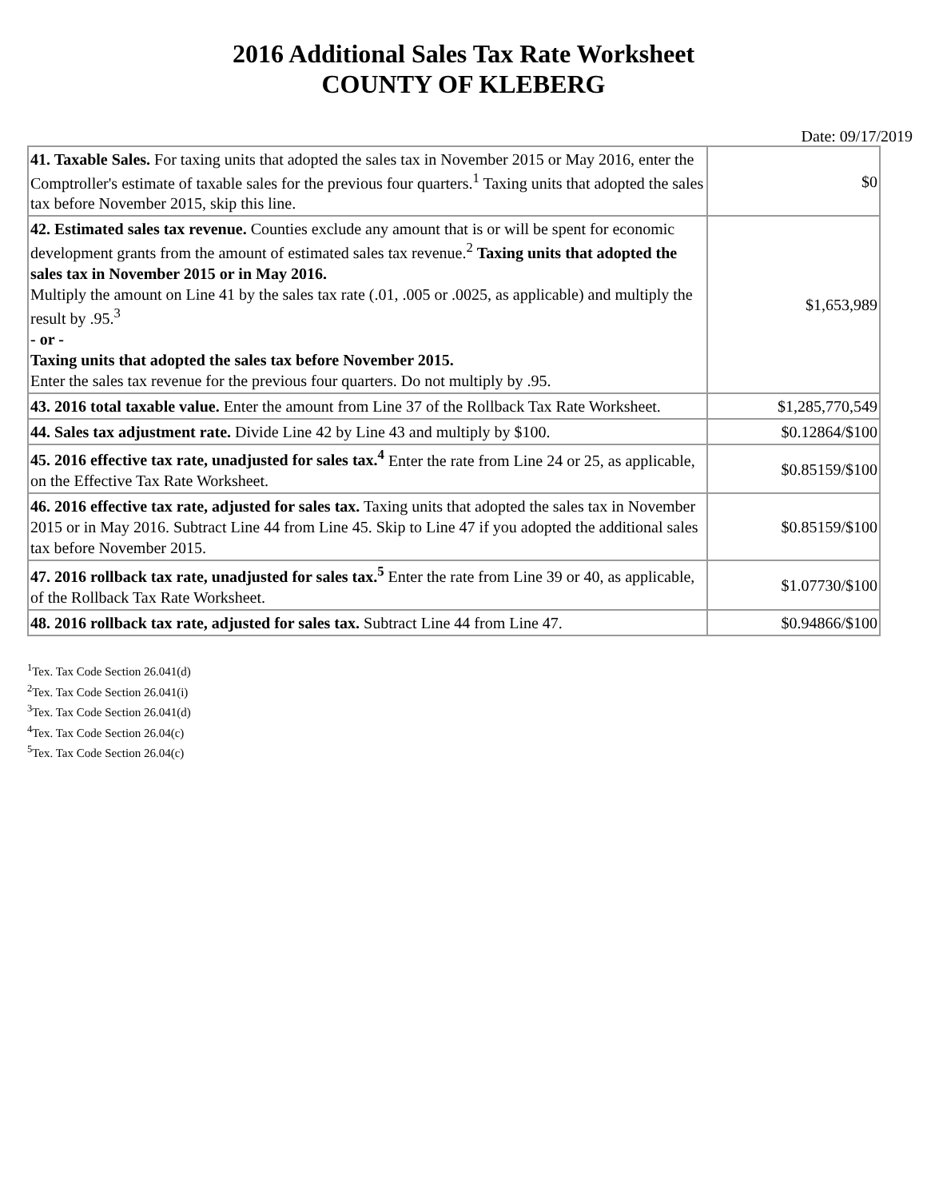2016 Additional Sales Tax Rate Worksheet
COUNTY OF KLEBERG
Date: 09/17/2019
| 41. Taxable Sales. For taxing units that adopted the sales tax in November 2015 or May 2016, enter the Comptroller's estimate of taxable sales for the previous four quarters.<sup>1</sup> Taxing units that adopted the sales tax before November 2015, skip this line. | $0 |
| 42. Estimated sales tax revenue. Counties exclude any amount that is or will be spent for economic development grants from the amount of estimated sales tax revenue.<sup>2</sup> Taxing units that adopted the sales tax in November 2015 or in May 2016. Multiply the amount on Line 41 by the sales tax rate (.01, .005 or .0025, as applicable) and multiply the result by .95.<sup>3</sup> - or - Taxing units that adopted the sales tax before November 2015. Enter the sales tax revenue for the previous four quarters. Do not multiply by .95. | $1,653,989 |
| 43. 2016 total taxable value. Enter the amount from Line 37 of the Rollback Tax Rate Worksheet. | $1,285,770,549 |
| 44. Sales tax adjustment rate. Divide Line 42 by Line 43 and multiply by $100. | $0.12864/$100 |
| 45. 2016 effective tax rate, unadjusted for sales tax.<sup>4</sup> Enter the rate from Line 24 or 25, as applicable, on the Effective Tax Rate Worksheet. | $0.85159/$100 |
| 46. 2016 effective tax rate, adjusted for sales tax. Taxing units that adopted the sales tax in November 2015 or in May 2016. Subtract Line 44 from Line 45. Skip to Line 47 if you adopted the additional sales tax before November 2015. | $0.85159/$100 |
| 47. 2016 rollback tax rate, unadjusted for sales tax.<sup>5</sup> Enter the rate from Line 39 or 40, as applicable, of the Rollback Tax Rate Worksheet. | $1.07730/$100 |
| 48. 2016 rollback tax rate, adjusted for sales tax. Subtract Line 44 from Line 47. | $0.94866/$100 |
<sup>1</sup> Tex. Tax Code Section 26.041(d)
<sup>2</sup> Tex. Tax Code Section 26.041(i)
<sup>3</sup> Tex. Tax Code Section 26.041(d)
<sup>4</sup> Tex. Tax Code Section 26.04(c)
<sup>5</sup> Tex. Tax Code Section 26.04(c)